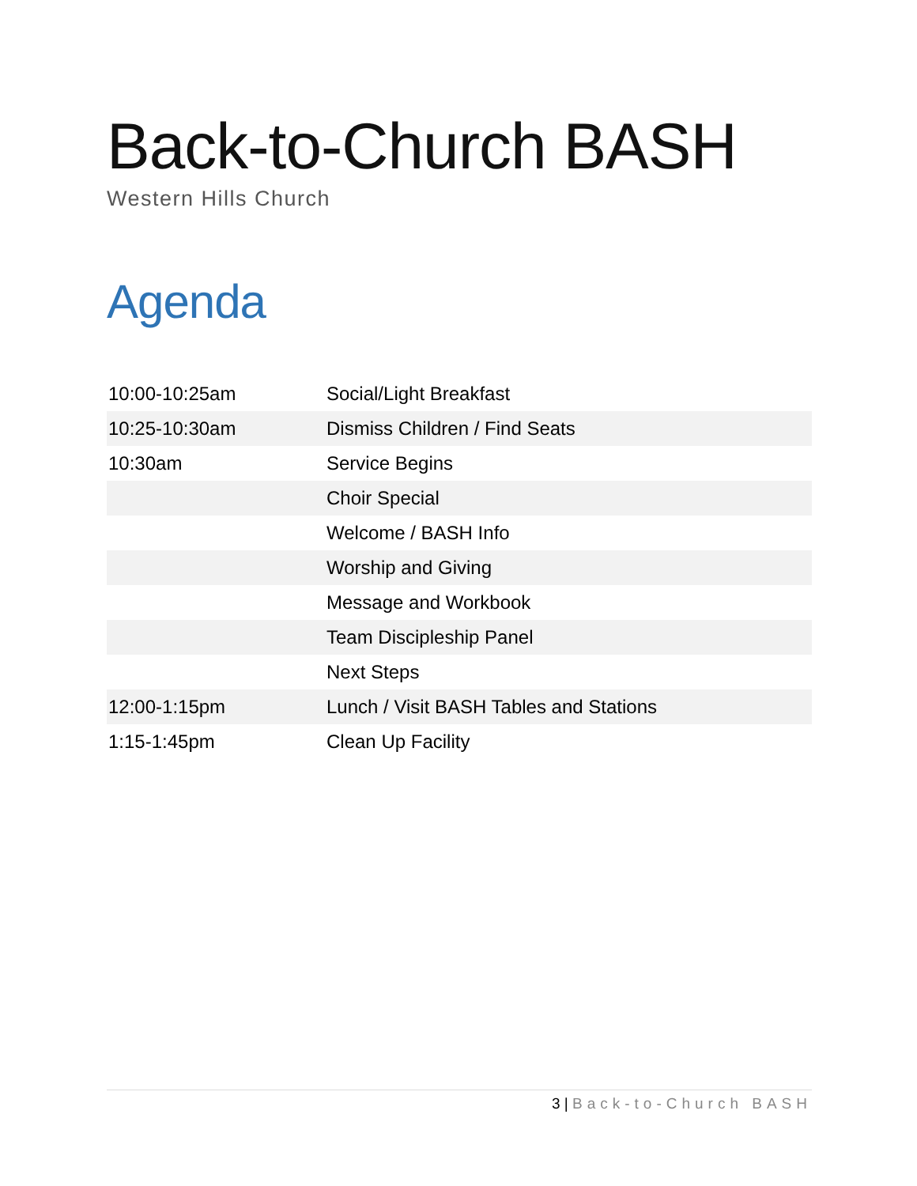Back-to-Church BASH
Western Hills Church
Agenda
| 10:00-10:25am | Social/Light Breakfast |
| 10:25-10:30am | Dismiss Children / Find Seats |
| 10:30am | Service Begins |
| | Choir Special |
| | Welcome / BASH Info |
| | Worship and Giving |
| | Message and Workbook |
| | Team Discipleship Panel |
| | Next Steps |
| 12:00-1:15pm | Lunch / Visit BASH Tables and Stations |
| 1:15-1:45pm | Clean Up Facility |
3 | Back-to-Church BASH